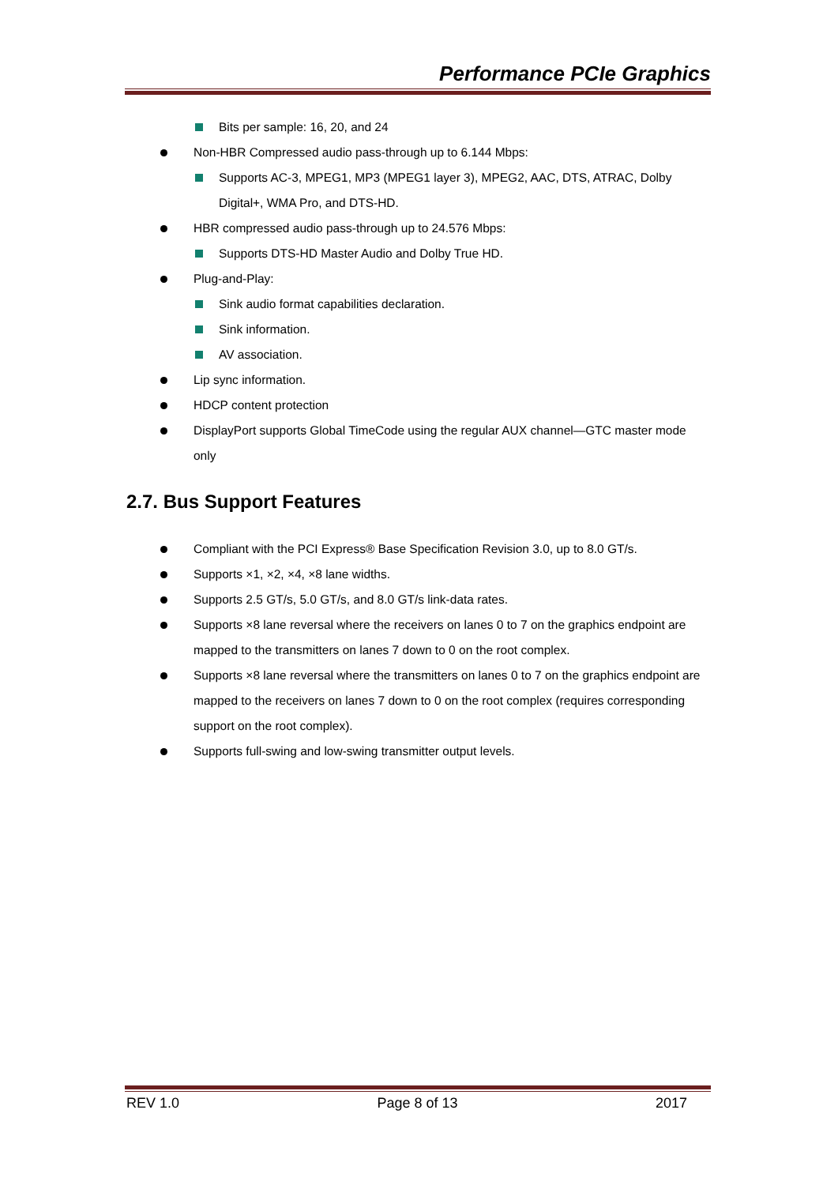Performance PCIe Graphics
Bits per sample: 16, 20, and 24
Non-HBR Compressed audio pass-through up to 6.144 Mbps:
Supports AC-3, MPEG1, MP3 (MPEG1 layer 3), MPEG2, AAC, DTS, ATRAC, Dolby Digital+, WMA Pro, and DTS-HD.
HBR compressed audio pass-through up to 24.576 Mbps:
Supports DTS-HD Master Audio and Dolby True HD.
Plug-and-Play:
Sink audio format capabilities declaration.
Sink information.
AV association.
Lip sync information.
HDCP content protection
DisplayPort supports Global TimeCode using the regular AUX channel—GTC master mode only
2.7. Bus Support Features
Compliant with the PCI Express® Base Specification Revision 3.0, up to 8.0 GT/s.
Supports ×1, ×2, ×4, ×8 lane widths.
Supports 2.5 GT/s, 5.0 GT/s, and 8.0 GT/s link-data rates.
Supports ×8 lane reversal where the receivers on lanes 0 to 7 on the graphics endpoint are mapped to the transmitters on lanes 7 down to 0 on the root complex.
Supports ×8 lane reversal where the transmitters on lanes 0 to 7 on the graphics endpoint are mapped to the receivers on lanes 7 down to 0 on the root complex (requires corresponding support on the root complex).
Supports full-swing and low-swing transmitter output levels.
REV 1.0 Page 8 of 13 2017